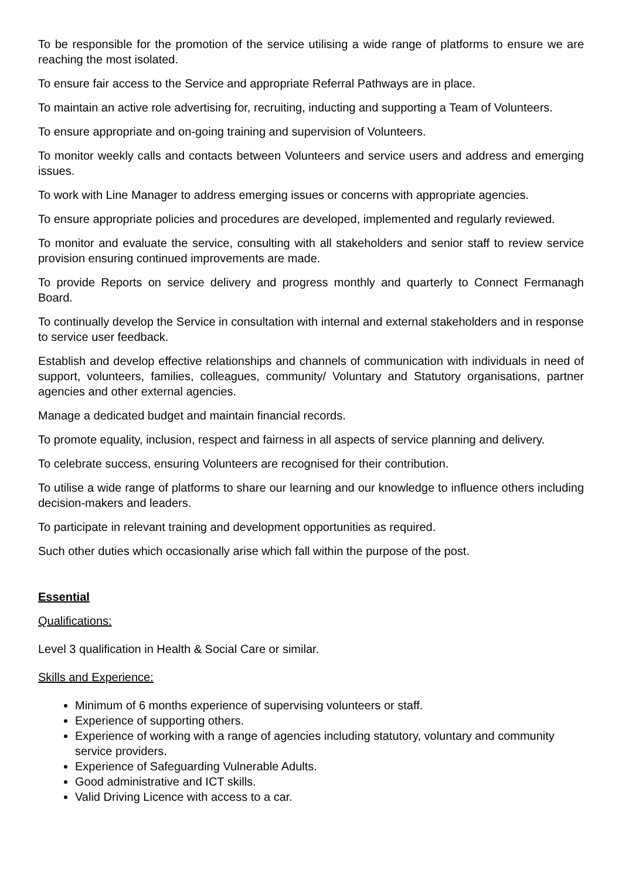To be responsible for the promotion of the service utilising a wide range of platforms to ensure we are reaching the most isolated.
To ensure fair access to the Service and appropriate Referral Pathways are in place.
To maintain an active role advertising for, recruiting, inducting and supporting a Team of Volunteers.
To ensure appropriate and on-going training and supervision of Volunteers.
To monitor weekly calls and contacts between Volunteers and service users and address and emerging issues.
To work with Line Manager to address emerging issues or concerns with appropriate agencies.
To ensure appropriate policies and procedures are developed, implemented and regularly reviewed.
To monitor and evaluate the service, consulting with all stakeholders and senior staff to review service provision ensuring continued improvements are made.
To provide Reports on service delivery and progress monthly and quarterly to Connect Fermanagh Board.
To continually develop the Service in consultation with internal and external stakeholders and in response to service user feedback.
Establish and develop effective relationships and channels of communication with individuals in need of support, volunteers, families, colleagues, community/ Voluntary and Statutory organisations, partner agencies and other external agencies.
Manage a dedicated budget and maintain financial records.
To promote equality, inclusion, respect and fairness in all aspects of service planning and delivery.
To celebrate success, ensuring Volunteers are recognised for their contribution.
To utilise a wide range of platforms to share our learning and our knowledge to influence others including decision-makers and leaders.
To participate in relevant training and development opportunities as required.
Such other duties which occasionally arise which fall within the purpose of the post.
Essential
Qualifications:
Level 3 qualification in Health & Social Care or similar.
Skills and Experience:
Minimum of 6 months experience of supervising volunteers or staff.
Experience of supporting others.
Experience of working with a range of agencies including statutory, voluntary and community service providers.
Experience of Safeguarding Vulnerable Adults.
Good administrative and ICT skills.
Valid Driving Licence with access to a car.